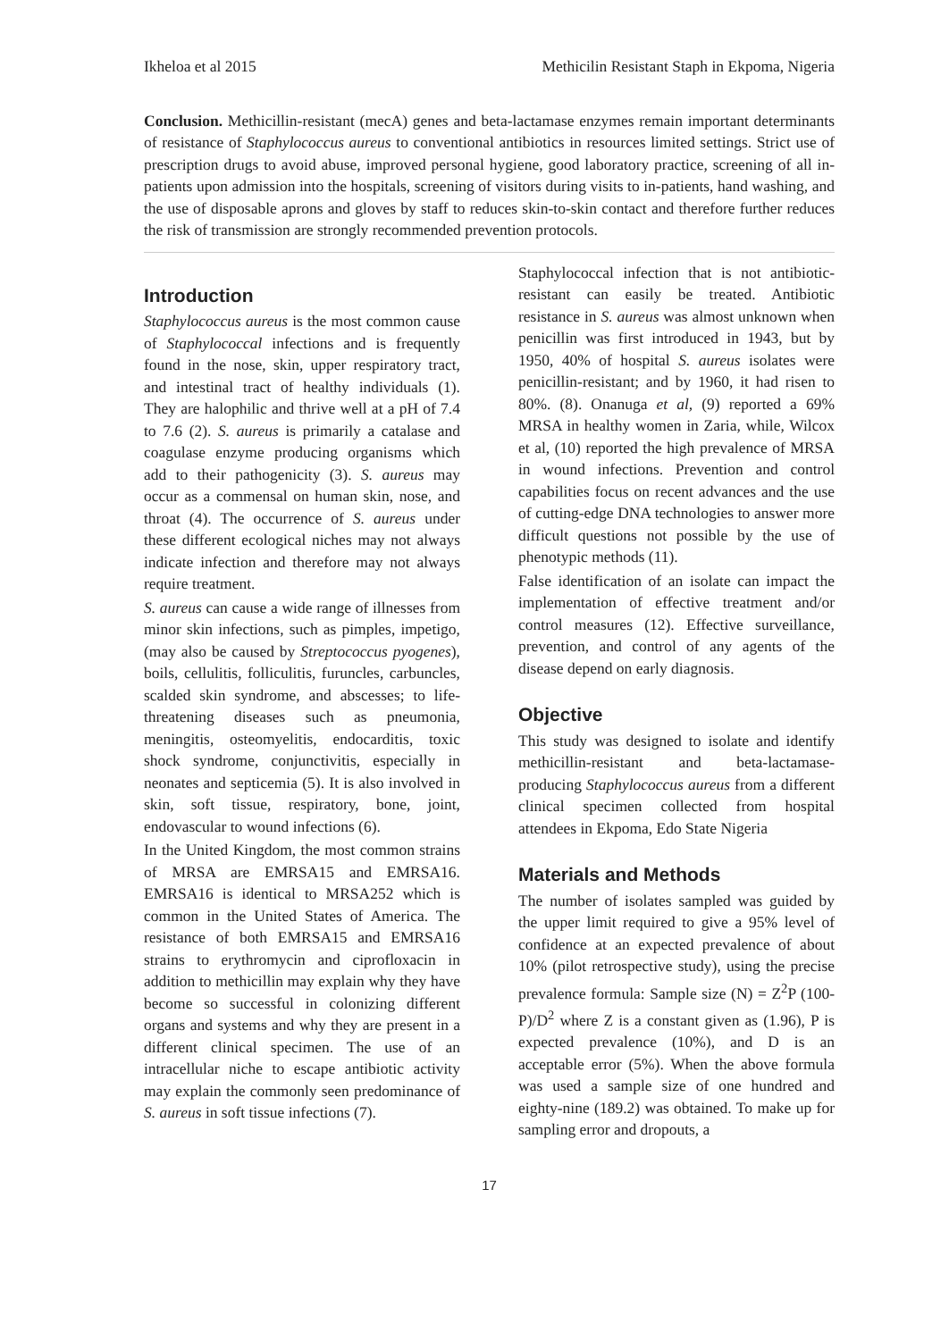Ikheloa et al 2015 Methicilin Resistant Staph in Ekpoma, Nigeria
Conclusion. Methicillin-resistant (mecA) genes and beta-lactamase enzymes remain important determinants of resistance of Staphylococcus aureus to conventional antibiotics in resources limited settings. Strict use of prescription drugs to avoid abuse, improved personal hygiene, good laboratory practice, screening of all in-patients upon admission into the hospitals, screening of visitors during visits to in-patients, hand washing, and the use of disposable aprons and gloves by staff to reduces skin-to-skin contact and therefore further reduces the risk of transmission are strongly recommended prevention protocols.
Introduction
Staphylococcus aureus is the most common cause of Staphylococcal infections and is frequently found in the nose, skin, upper respiratory tract, and intestinal tract of healthy individuals (1). They are halophilic and thrive well at a pH of 7.4 to 7.6 (2). S. aureus is primarily a catalase and coagulase enzyme producing organisms which add to their pathogenicity (3). S. aureus may occur as a commensal on human skin, nose, and throat (4). The occurrence of S. aureus under these different ecological niches may not always indicate infection and therefore may not always require treatment.
S. aureus can cause a wide range of illnesses from minor skin infections, such as pimples, impetigo, (may also be caused by Streptococcus pyogenes), boils, cellulitis, folliculitis, furuncles, carbuncles, scalded skin syndrome, and abscesses; to life-threatening diseases such as pneumonia, meningitis, osteomyelitis, endocarditis, toxic shock syndrome, conjunctivitis, especially in neonates and septicemia (5). It is also involved in skin, soft tissue, respiratory, bone, joint, endovascular to wound infections (6).
In the United Kingdom, the most common strains of MRSA are EMRSA15 and EMRSA16. EMRSA16 is identical to MRSA252 which is common in the United States of America. The resistance of both EMRSA15 and EMRSA16 strains to erythromycin and ciprofloxacin in addition to methicillin may explain why they have become so successful in colonizing different organs and systems and why they are present in a different clinical specimen. The use of an intracellular niche to escape antibiotic activity may explain the commonly seen predominance of S. aureus in soft tissue infections (7).
Staphylococcal infection that is not antibiotic-resistant can easily be treated. Antibiotic resistance in S. aureus was almost unknown when penicillin was first introduced in 1943, but by 1950, 40% of hospital S. aureus isolates were penicillin-resistant; and by 1960, it had risen to 80%. (8). Onanuga et al, (9) reported a 69% MRSA in healthy women in Zaria, while, Wilcox et al, (10) reported the high prevalence of MRSA in wound infections. Prevention and control capabilities focus on recent advances and the use of cutting-edge DNA technologies to answer more difficult questions not possible by the use of phenotypic methods (11).
False identification of an isolate can impact the implementation of effective treatment and/or control measures (12). Effective surveillance, prevention, and control of any agents of the disease depend on early diagnosis.
Objective
This study was designed to isolate and identify methicillin-resistant and beta-lactamase-producing Staphylococcus aureus from a different clinical specimen collected from hospital attendees in Ekpoma, Edo State Nigeria
Materials and Methods
The number of isolates sampled was guided by the upper limit required to give a 95% level of confidence at an expected prevalence of about 10% (pilot retrospective study), using the precise prevalence formula: Sample size (N) = Z<sup>2</sup>P (100-P)/D<sup>2</sup> where Z is a constant given as (1.96), P is expected prevalence (10%), and D is an acceptable error (5%). When the above formula was used a sample size of one hundred and eighty-nine (189.2) was obtained. To make up for sampling error and dropouts, a
17